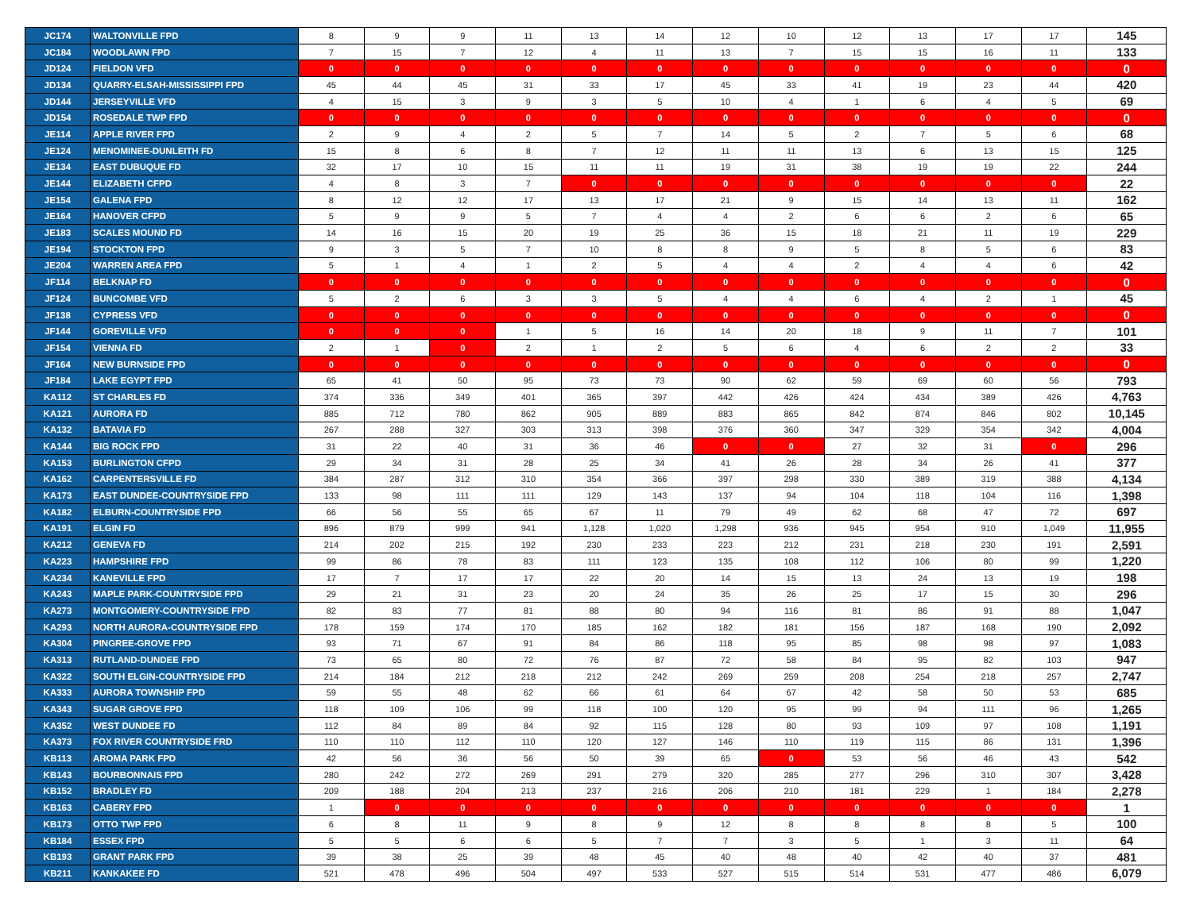| JC174 | WALTONVILLE FPD | 8 | 9 | 9 | 11 | 13 | 14 | 12 | 10 | 12 | 13 | 17 | 17 | 145 |
| JC184 | WOODLAWN FPD | 7 | 15 | 7 | 12 | 4 | 11 | 13 | 7 | 15 | 15 | 16 | 11 | 133 |
| JD124 | FIELDON VFD | 0 | 0 | 0 | 0 | 0 | 0 | 0 | 0 | 0 | 0 | 0 | 0 | 0 |
| JD134 | QUARRY-ELSAH-MISSISSIPPI FPD | 45 | 44 | 45 | 31 | 33 | 17 | 45 | 33 | 41 | 19 | 23 | 44 | 420 |
| JD144 | JERSEYVILLE VFD | 4 | 15 | 3 | 9 | 3 | 5 | 10 | 4 | 1 | 6 | 4 | 5 | 69 |
| JD154 | ROSEDALE TWP FPD | 0 | 0 | 0 | 0 | 0 | 0 | 0 | 0 | 0 | 0 | 0 | 0 | 0 |
| JE114 | APPLE RIVER FPD | 2 | 9 | 4 | 2 | 5 | 7 | 14 | 5 | 2 | 7 | 5 | 6 | 68 |
| JE124 | MENOMINEE-DUNLEITH FD | 15 | 8 | 6 | 8 | 7 | 12 | 11 | 11 | 13 | 6 | 13 | 15 | 125 |
| JE134 | EAST DUBUQUE FD | 32 | 17 | 10 | 15 | 11 | 11 | 19 | 31 | 38 | 19 | 19 | 22 | 244 |
| JE144 | ELIZABETH CFPD | 4 | 8 | 3 | 7 | 0 | 0 | 0 | 0 | 0 | 0 | 0 | 0 | 22 |
| JE154 | GALENA FPD | 8 | 12 | 12 | 17 | 13 | 17 | 21 | 9 | 15 | 14 | 13 | 11 | 162 |
| JE164 | HANOVER CFPD | 5 | 9 | 9 | 5 | 7 | 4 | 4 | 2 | 6 | 6 | 2 | 6 | 65 |
| JE183 | SCALES MOUND FD | 14 | 16 | 15 | 20 | 19 | 25 | 36 | 15 | 18 | 21 | 11 | 19 | 229 |
| JE194 | STOCKTON FPD | 9 | 3 | 5 | 7 | 10 | 8 | 8 | 9 | 5 | 8 | 5 | 6 | 83 |
| JE204 | WARREN AREA FPD | 5 | 1 | 4 | 1 | 2 | 5 | 4 | 4 | 2 | 4 | 4 | 6 | 42 |
| JF114 | BELKNAP FD | 0 | 0 | 0 | 0 | 0 | 0 | 0 | 0 | 0 | 0 | 0 | 0 | 0 |
| JF124 | BUNCOMBE VFD | 5 | 2 | 6 | 3 | 3 | 5 | 4 | 4 | 6 | 4 | 2 | 1 | 45 |
| JF138 | CYPRESS VFD | 0 | 0 | 0 | 0 | 0 | 0 | 0 | 0 | 0 | 0 | 0 | 0 | 0 |
| JF144 | GOREVILLE VFD | 0 | 0 | 0 | 1 | 5 | 16 | 14 | 20 | 18 | 9 | 11 | 7 | 101 |
| JF154 | VIENNA FD | 2 | 1 | 0 | 2 | 1 | 2 | 5 | 6 | 4 | 6 | 2 | 2 | 33 |
| JF164 | NEW BURNSIDE FPD | 0 | 0 | 0 | 0 | 0 | 0 | 0 | 0 | 0 | 0 | 0 | 0 | 0 |
| JF184 | LAKE EGYPT FPD | 65 | 41 | 50 | 95 | 73 | 73 | 90 | 62 | 59 | 69 | 60 | 56 | 793 |
| KA112 | ST CHARLES FD | 374 | 336 | 349 | 401 | 365 | 397 | 442 | 426 | 424 | 434 | 389 | 426 | 4,763 |
| KA121 | AURORA FD | 885 | 712 | 780 | 862 | 905 | 889 | 883 | 865 | 842 | 874 | 846 | 802 | 10,145 |
| KA132 | BATAVIA FD | 267 | 288 | 327 | 303 | 313 | 398 | 376 | 360 | 347 | 329 | 354 | 342 | 4,004 |
| KA144 | BIG ROCK FPD | 31 | 22 | 40 | 31 | 36 | 46 | 0 | 0 | 27 | 32 | 31 | 0 | 296 |
| KA153 | BURLINGTON CFPD | 29 | 34 | 31 | 28 | 25 | 34 | 41 | 26 | 28 | 34 | 26 | 41 | 377 |
| KA162 | CARPENTERSVILLE FD | 384 | 287 | 312 | 310 | 354 | 366 | 397 | 298 | 330 | 389 | 319 | 388 | 4,134 |
| KA173 | EAST DUNDEE-COUNTRYSIDE FPD | 133 | 98 | 111 | 111 | 129 | 143 | 137 | 94 | 104 | 118 | 104 | 116 | 1,398 |
| KA182 | ELBURN-COUNTRYSIDE FPD | 66 | 56 | 55 | 65 | 67 | 11 | 79 | 49 | 62 | 68 | 47 | 72 | 697 |
| KA191 | ELGIN FD | 896 | 879 | 999 | 941 | 1,128 | 1,020 | 1,298 | 936 | 945 | 954 | 910 | 1,049 | 11,955 |
| KA212 | GENEVA FD | 214 | 202 | 215 | 192 | 230 | 233 | 223 | 212 | 231 | 218 | 230 | 191 | 2,591 |
| KA223 | HAMPSHIRE FPD | 99 | 86 | 78 | 83 | 111 | 123 | 135 | 108 | 112 | 106 | 80 | 99 | 1,220 |
| KA234 | KANEVILLE FPD | 17 | 7 | 17 | 17 | 22 | 20 | 14 | 15 | 13 | 24 | 13 | 19 | 198 |
| KA243 | MAPLE PARK-COUNTRYSIDE FPD | 29 | 21 | 31 | 23 | 20 | 24 | 35 | 26 | 25 | 17 | 15 | 30 | 296 |
| KA273 | MONTGOMERY-COUNTRYSIDE FPD | 82 | 83 | 77 | 81 | 88 | 80 | 94 | 116 | 81 | 86 | 91 | 88 | 1,047 |
| KA293 | NORTH AURORA-COUNTRYSIDE FPD | 178 | 159 | 174 | 170 | 185 | 162 | 182 | 181 | 156 | 187 | 168 | 190 | 2,092 |
| KA304 | PINGREE-GROVE FPD | 93 | 71 | 67 | 91 | 84 | 86 | 118 | 95 | 85 | 98 | 98 | 97 | 1,083 |
| KA313 | RUTLAND-DUNDEE FPD | 73 | 65 | 80 | 72 | 76 | 87 | 72 | 58 | 84 | 95 | 82 | 103 | 947 |
| KA322 | SOUTH ELGIN-COUNTRYSIDE FPD | 214 | 184 | 212 | 218 | 212 | 242 | 269 | 259 | 208 | 254 | 218 | 257 | 2,747 |
| KA333 | AURORA TOWNSHIP FPD | 59 | 55 | 48 | 62 | 66 | 61 | 64 | 67 | 42 | 58 | 50 | 53 | 685 |
| KA343 | SUGAR GROVE FPD | 118 | 109 | 106 | 99 | 118 | 100 | 120 | 95 | 99 | 94 | 111 | 96 | 1,265 |
| KA352 | WEST DUNDEE FD | 112 | 84 | 89 | 84 | 92 | 115 | 128 | 80 | 93 | 109 | 97 | 108 | 1,191 |
| KA373 | FOX RIVER COUNTRYSIDE FRD | 110 | 110 | 112 | 110 | 120 | 127 | 146 | 110 | 119 | 115 | 86 | 131 | 1,396 |
| KB113 | AROMA PARK FPD | 42 | 56 | 36 | 56 | 50 | 39 | 65 | 0 | 53 | 56 | 46 | 43 | 542 |
| KB143 | BOURBONNAIS FPD | 280 | 242 | 272 | 269 | 291 | 279 | 320 | 285 | 277 | 296 | 310 | 307 | 3,428 |
| KB152 | BRADLEY FD | 209 | 188 | 204 | 213 | 237 | 216 | 206 | 210 | 181 | 229 | 1 | 184 | 2,278 |
| KB163 | CABERY FPD | 1 | 0 | 0 | 0 | 0 | 0 | 0 | 0 | 0 | 0 | 0 | 0 | 1 |
| KB173 | OTTO TWP FPD | 6 | 8 | 11 | 9 | 8 | 9 | 12 | 8 | 8 | 8 | 8 | 5 | 100 |
| KB184 | ESSEX FPD | 5 | 5 | 6 | 6 | 5 | 7 | 7 | 3 | 5 | 1 | 3 | 11 | 64 |
| KB193 | GRANT PARK FPD | 39 | 38 | 25 | 39 | 48 | 45 | 40 | 48 | 40 | 42 | 40 | 37 | 481 |
| KB211 | KANKAKEE FD | 521 | 478 | 496 | 504 | 497 | 533 | 527 | 515 | 514 | 531 | 477 | 486 | 6,079 |